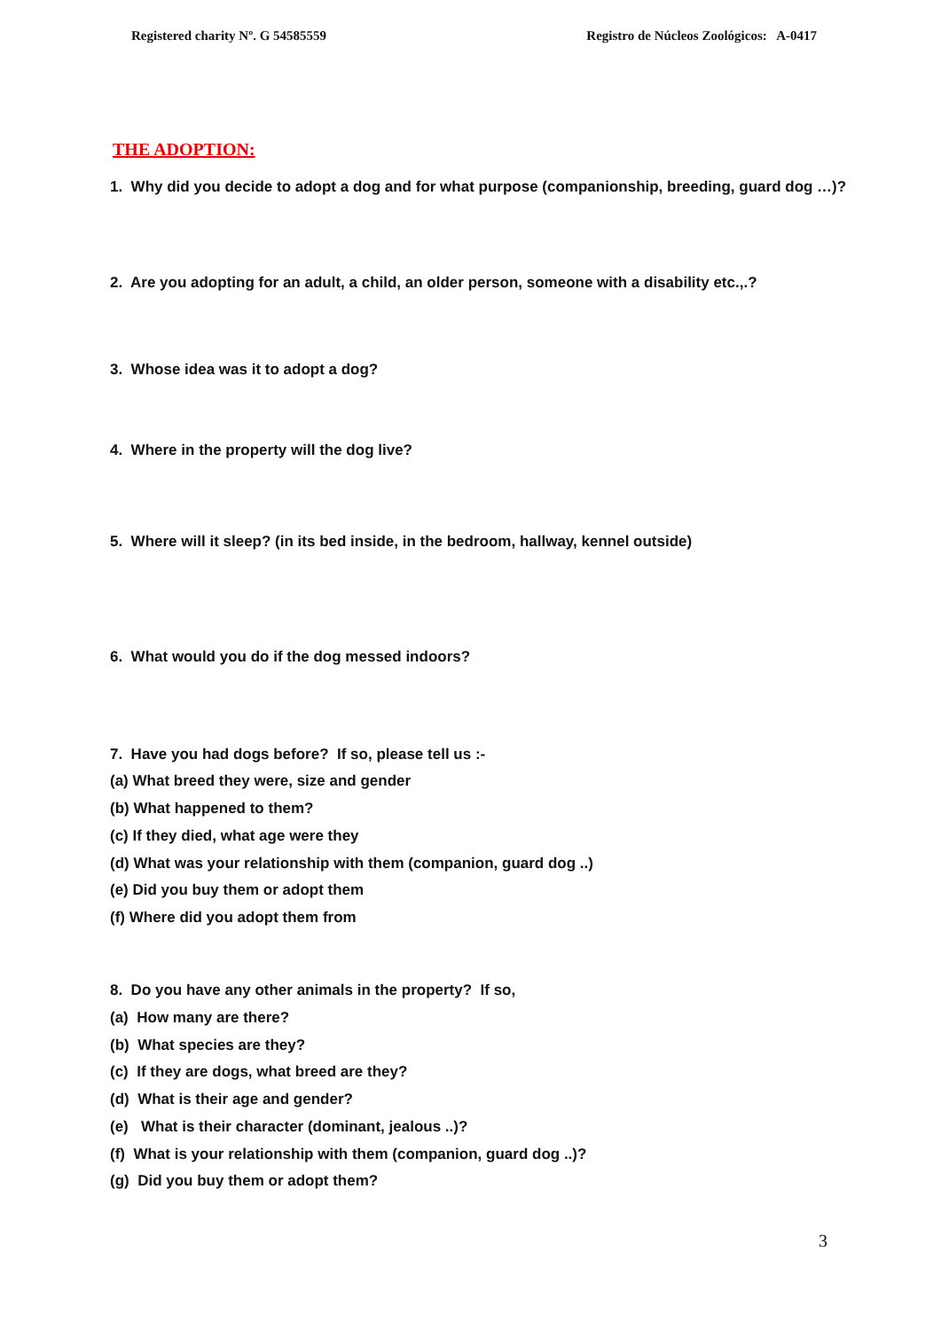Registered charity Nº. G 54585559 Registro de Núcleos Zoológicos: A-0417
THE ADOPTION:
1. Why did you decide to adopt a dog and for what purpose (companionship, breeding, guard dog …)?
2. Are you adopting for an adult, a child, an older person, someone with a disability etc.,.?
3. Whose idea was it to adopt a dog?
4. Where in the property will the dog live?
5. Where will it sleep? (in its bed inside, in the bedroom, hallway, kennel outside)
6. What would you do if the dog messed indoors?
7. Have you had dogs before? If so, please tell us :-
(a) What breed they were, size and gender
(b) What happened to them?
(c) If they died, what age were they
(d) What was your relationship with them (companion, guard dog ..)
(e) Did you buy them or adopt them
(f) Where did you adopt them from
8. Do you have any other animals in the property? If so,
(a) How many are there?
(b) What species are they?
(c) If they are dogs, what breed are they?
(d) What is their age and gender?
(e) What is their character (dominant, jealous ..)?
(f) What is your relationship with them (companion, guard dog ..)?
(g) Did you buy them or adopt them?
3